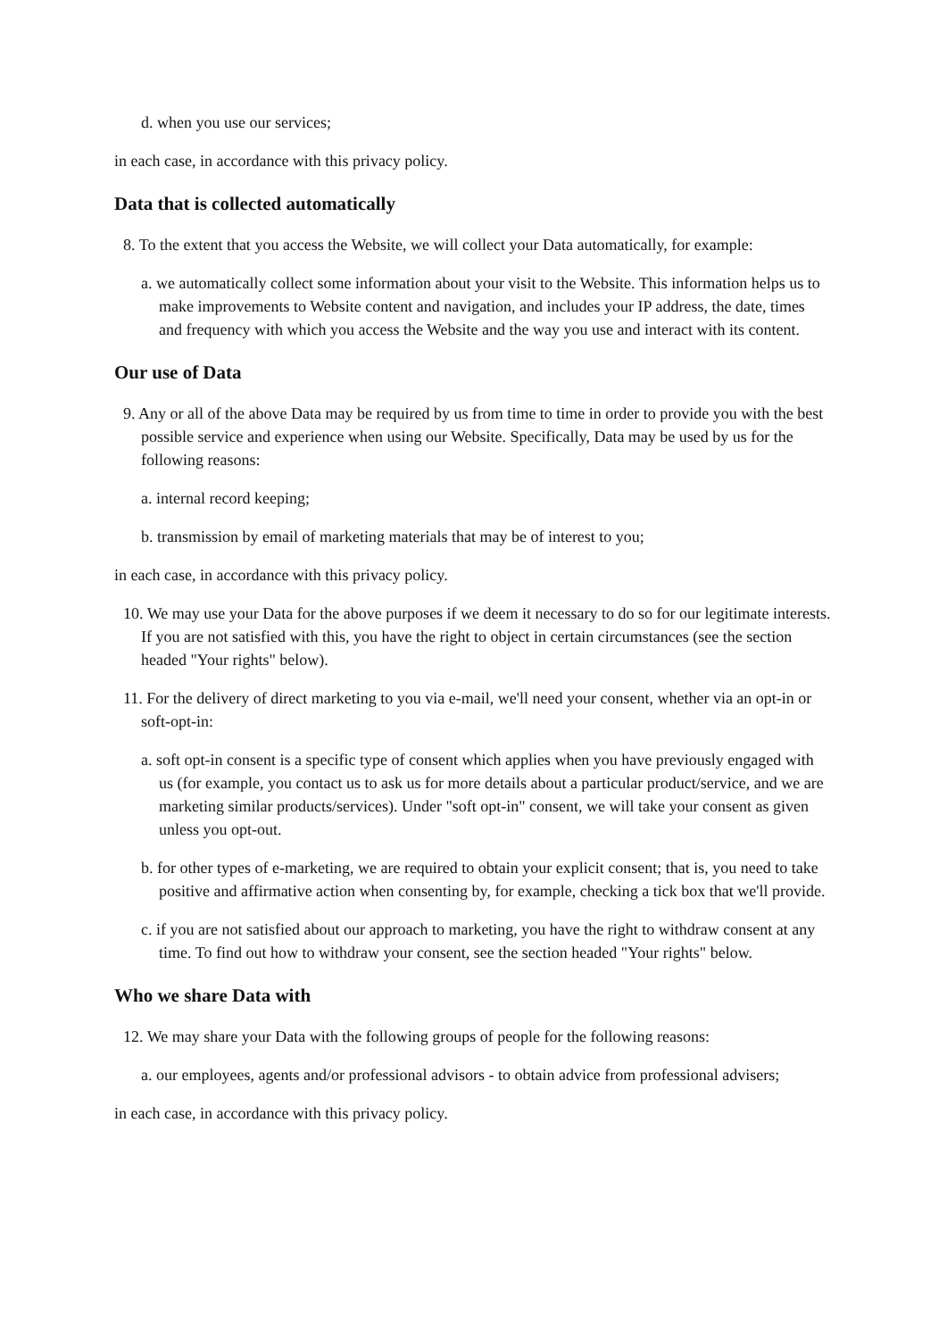d. when you use our services;
in each case, in accordance with this privacy policy.
Data that is collected automatically
8. To the extent that you access the Website, we will collect your Data automatically, for example:
a. we automatically collect some information about your visit to the Website. This information helps us to make improvements to Website content and navigation, and includes your IP address, the date, times and frequency with which you access the Website and the way you use and interact with its content.
Our use of Data
9. Any or all of the above Data may be required by us from time to time in order to provide you with the best possible service and experience when using our Website. Specifically, Data may be used by us for the following reasons:
a. internal record keeping;
b. transmission by email of marketing materials that may be of interest to you;
in each case, in accordance with this privacy policy.
10. We may use your Data for the above purposes if we deem it necessary to do so for our legitimate interests. If you are not satisfied with this, you have the right to object in certain circumstances (see the section headed "Your rights" below).
11. For the delivery of direct marketing to you via e-mail, we'll need your consent, whether via an opt-in or soft-opt-in:
a. soft opt-in consent is a specific type of consent which applies when you have previously engaged with us (for example, you contact us to ask us for more details about a particular product/service, and we are marketing similar products/services). Under "soft opt-in" consent, we will take your consent as given unless you opt-out.
b. for other types of e-marketing, we are required to obtain your explicit consent; that is, you need to take positive and affirmative action when consenting by, for example, checking a tick box that we'll provide.
c. if you are not satisfied about our approach to marketing, you have the right to withdraw consent at any time. To find out how to withdraw your consent, see the section headed "Your rights" below.
Who we share Data with
12. We may share your Data with the following groups of people for the following reasons:
a. our employees, agents and/or professional advisors - to obtain advice from professional advisers;
in each case, in accordance with this privacy policy.